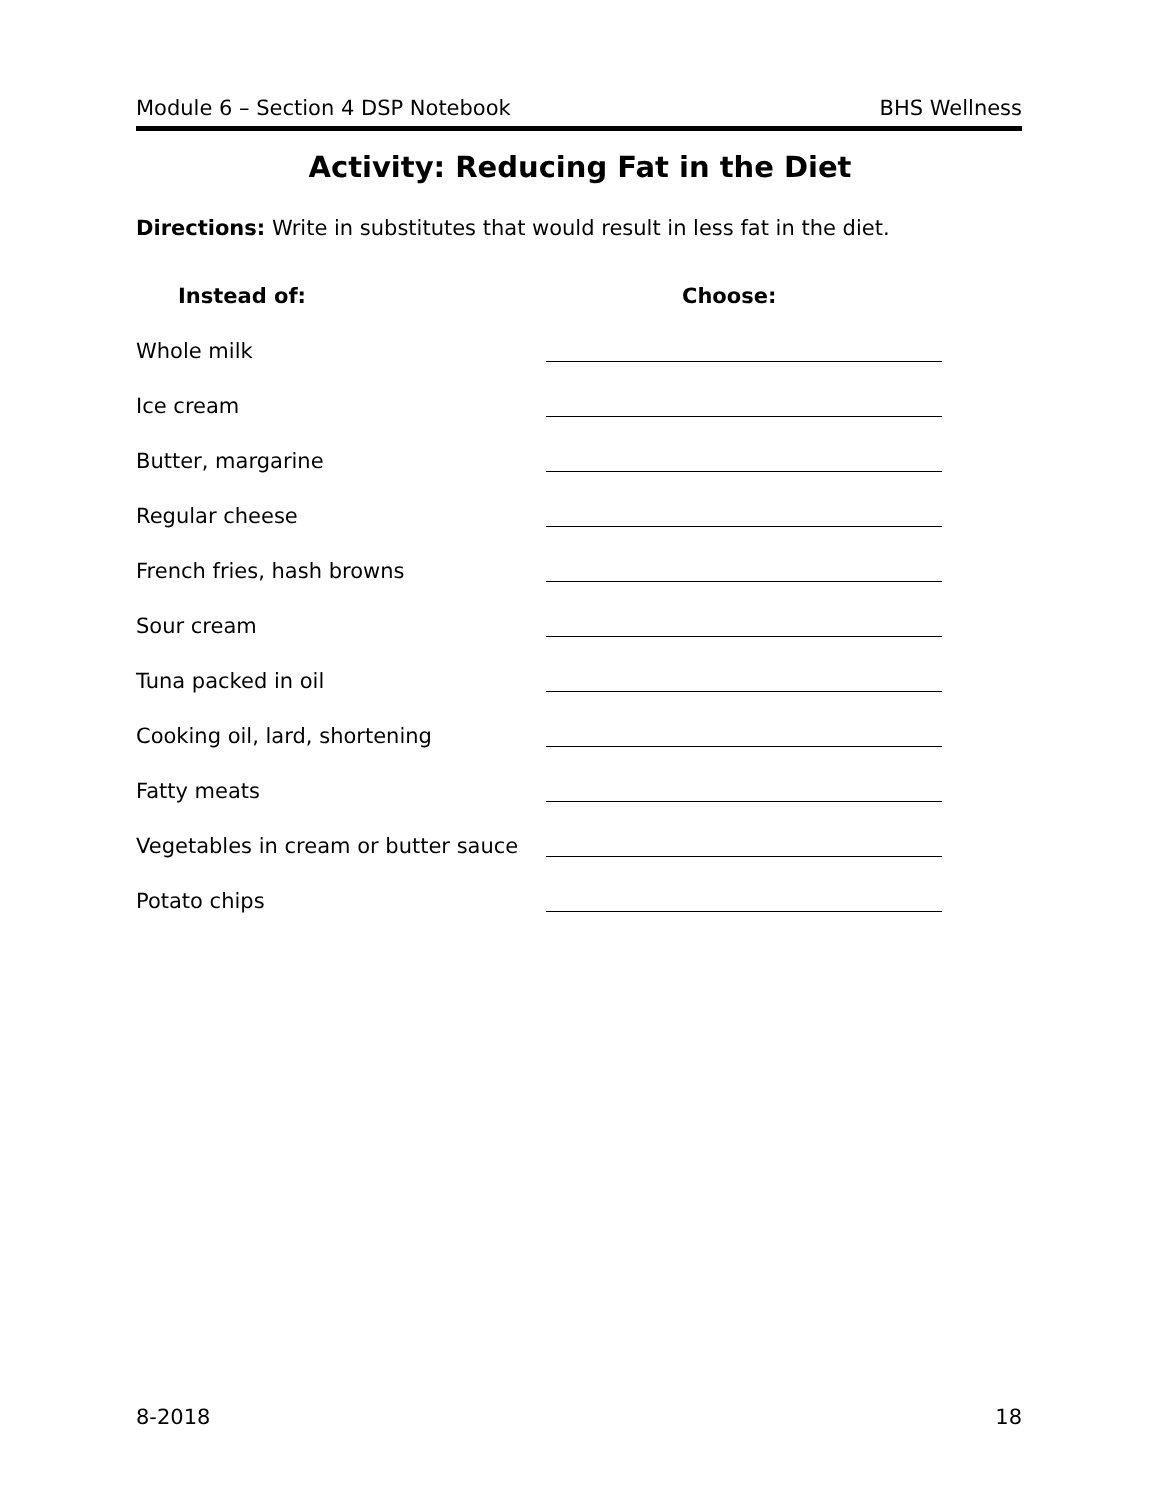Module 6 – Section 4 DSP Notebook BHS Wellness
Activity: Reducing Fat in the Diet
Directions: Write in substitutes that would result in less fat in the diet.
Instead of: Choose:
Whole milk
Ice cream
Butter, margarine
Regular cheese
French fries, hash browns
Sour cream
Tuna packed in oil
Cooking oil, lard, shortening
Fatty meats
Vegetables in cream or butter sauce
Potato chips
8-2018 18